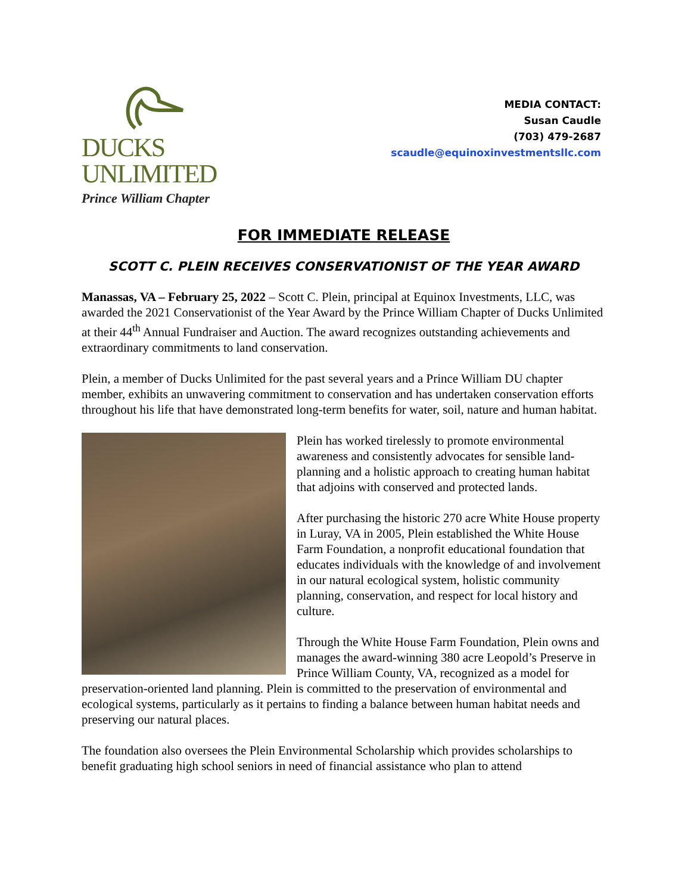DUCKS
UNLIMITED
Prince William Chapter
MEDIA CONTACT:
Susan Caudle
(703) 479-2687
scaudle@equinoxinvestmentsllc.com
FOR IMMEDIATE RELEASE
SCOTT C. PLEIN RECEIVES CONSERVATIONIST OF THE YEAR AWARD
Manassas, VA – February 25, 2022 – Scott C. Plein, principal at Equinox Investments, LLC, was awarded the 2021 Conservationist of the Year Award by the Prince William Chapter of Ducks Unlimited at their 44<sup>th</sup> Annual Fundraiser and Auction. The award recognizes outstanding achievements and extraordinary commitments to land conservation.
Plein, a member of Ducks Unlimited for the past several years and a Prince William DU chapter member, exhibits an unwavering commitment to conservation and has undertaken conservation efforts throughout his life that have demonstrated long-term benefits for water, soil, nature and human habitat.
Plein has worked tirelessly to promote environmental awareness and consistently advocates for sensible land-planning and a holistic approach to creating human habitat that adjoins with conserved and protected lands.
After purchasing the historic 270 acre White House property in Luray, VA in 2005, Plein established the White House Farm Foundation, a nonprofit educational foundation that educates individuals with the knowledge of and involvement in our natural ecological system, holistic community planning, conservation, and respect for local history and culture.
Through the White House Farm Foundation, Plein owns and manages the award-winning 380 acre Leopold’s Preserve in Prince William County, VA, recognized as a model for preservation-oriented land planning. Plein is committed to the preservation of environmental and ecological systems, particularly as it pertains to finding a balance between human habitat needs and preserving our natural places.
The foundation also oversees the Plein Environmental Scholarship which provides scholarships to benefit graduating high school seniors in need of financial assistance who plan to attend